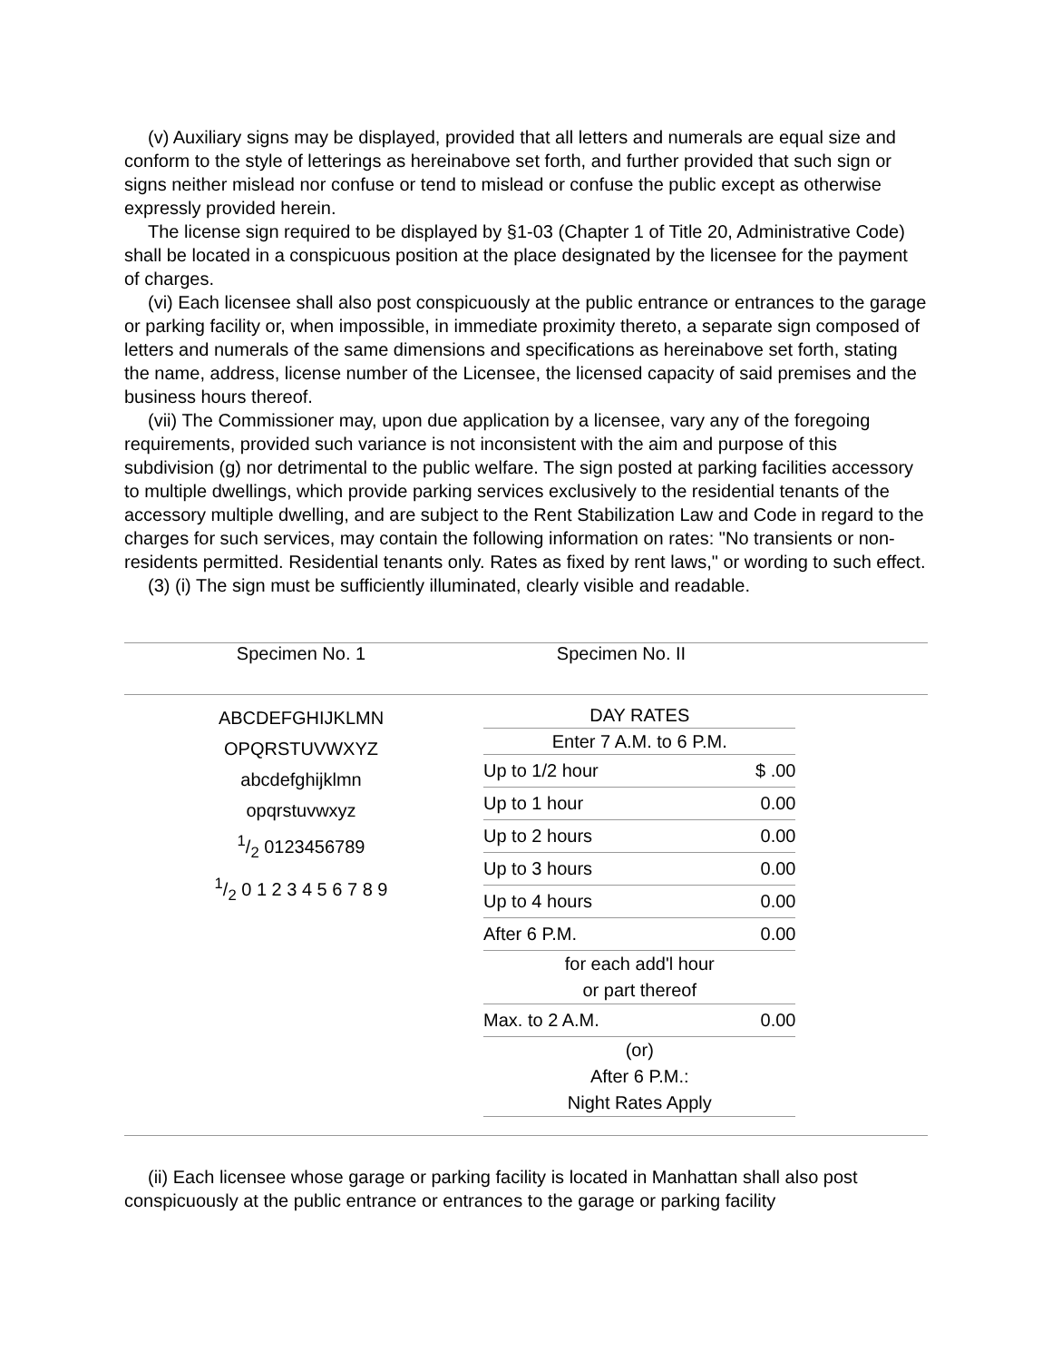(v) Auxiliary signs may be displayed, provided that all letters and numerals are equal size and conform to the style of letterings as hereinabove set forth, and further provided that such sign or signs neither mislead nor confuse or tend to mislead or confuse the public except as otherwise expressly provided herein.
The license sign required to be displayed by §1-03 (Chapter 1 of Title 20, Administrative Code) shall be located in a conspicuous position at the place designated by the licensee for the payment of charges.
(vi) Each licensee shall also post conspicuously at the public entrance or entrances to the garage or parking facility or, when impossible, in immediate proximity thereto, a separate sign composed of letters and numerals of the same dimensions and specifications as hereinabove set forth, stating the name, address, license number of the Licensee, the licensed capacity of said premises and the business hours thereof.
(vii) The Commissioner may, upon due application by a licensee, vary any of the foregoing requirements, provided such variance is not inconsistent with the aim and purpose of this subdivision (g) nor detrimental to the public welfare. The sign posted at parking facilities accessory to multiple dwellings, which provide parking services exclusively to the residential tenants of the accessory multiple dwelling, and are subject to the Rent Stabilization Law and Code in regard to the charges for such services, may contain the following information on rates: "No transients or non-residents permitted. Residential tenants only. Rates as fixed by rent laws," or wording to such effect.
(3) (i) The sign must be sufficiently illuminated, clearly visible and readable.
| Specimen No. 1 | Specimen No. II |
| ABCDEFGHIJKLMN OPQRSTUVWXYZ abcdefghijklmn opqrstuvwxyz 1/2 0123456789 1/2 0 1 2 3 4 5 6 7 8 9 | / DAY RATES / / / Enter 7 A.M. to 6 P.M. / / / Up to 1/2 hour / $ .00 / / Up to 1 hour / 0.00 / / Up to 2 hours / 0.00 / / Up to 3 hours / 0.00 / / Up to 4 hours / 0.00 / / After 6 P.M. / 0.00 / / for each add'l hour or part thereof / / / Max. to 2 A.M. / 0.00 / / (or) After 6 P.M.: Night Rates Apply / / |
(ii) Each licensee whose garage or parking facility is located in Manhattan shall also post conspicuously at the public entrance or entrances to the garage or parking facility